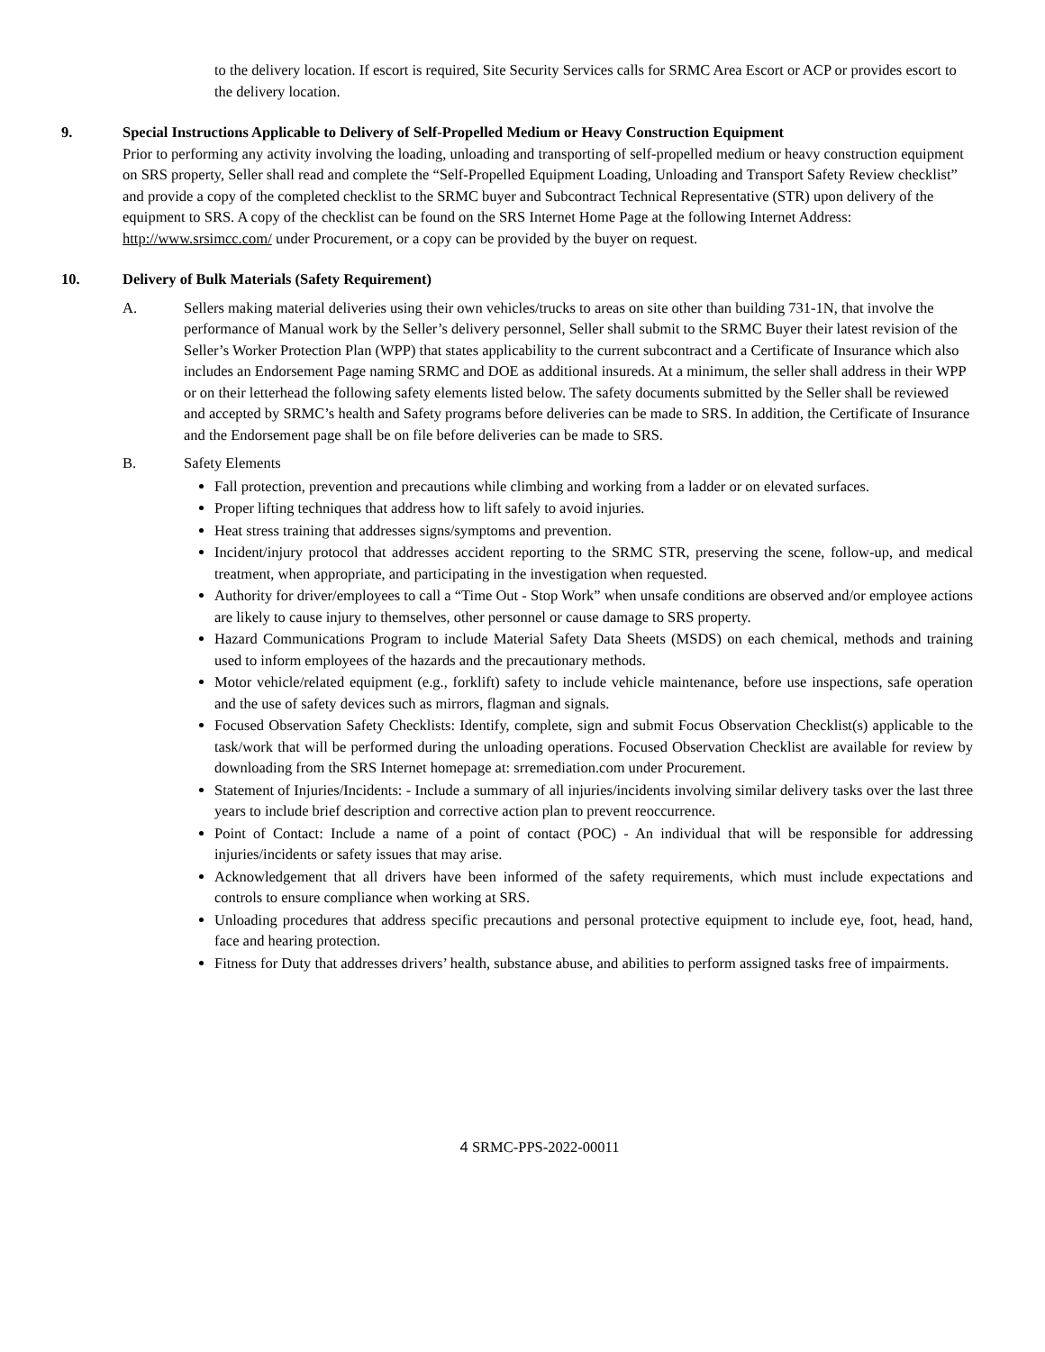to the delivery location. If escort is required, Site Security Services calls for SRMC Area Escort or ACP or provides escort to the delivery location.
9. Special Instructions Applicable to Delivery of Self-Propelled Medium or Heavy Construction Equipment
Prior to performing any activity involving the loading, unloading and transporting of self-propelled medium or heavy construction equipment on SRS property, Seller shall read and complete the “Self-Propelled Equipment Loading, Unloading and Transport Safety Review checklist” and provide a copy of the completed checklist to the SRMC buyer and Subcontract Technical Representative (STR) upon delivery of the equipment to SRS. A copy of the checklist can be found on the SRS Internet Home Page at the following Internet Address: http://www.srsimcc.com/ under Procurement, or a copy can be provided by the buyer on request.
10. Delivery of Bulk Materials (Safety Requirement)
A. Sellers making material deliveries using their own vehicles/trucks to areas on site other than building 731-1N, that involve the performance of Manual work by the Seller’s delivery personnel, Seller shall submit to the SRMC Buyer their latest revision of the Seller’s Worker Protection Plan (WPP) that states applicability to the current subcontract and a Certificate of Insurance which also includes an Endorsement Page naming SRMC and DOE as additional insureds. At a minimum, the seller shall address in their WPP or on their letterhead the following safety elements listed below. The safety documents submitted by the Seller shall be reviewed and accepted by SRMC’s health and Safety programs before deliveries can be made to SRS. In addition, the Certificate of Insurance and the Endorsement page shall be on file before deliveries can be made to SRS.
B. Safety Elements
Fall protection, prevention and precautions while climbing and working from a ladder or on elevated surfaces.
Proper lifting techniques that address how to lift safely to avoid injuries.
Heat stress training that addresses signs/symptoms and prevention.
Incident/injury protocol that addresses accident reporting to the SRMC STR, preserving the scene, follow-up, and medical treatment, when appropriate, and participating in the investigation when requested.
Authority for driver/employees to call a “Time Out - Stop Work” when unsafe conditions are observed and/or employee actions are likely to cause injury to themselves, other personnel or cause damage to SRS property.
Hazard Communications Program to include Material Safety Data Sheets (MSDS) on each chemical, methods and training used to inform employees of the hazards and the precautionary methods.
Motor vehicle/related equipment (e.g., forklift) safety to include vehicle maintenance, before use inspections, safe operation and the use of safety devices such as mirrors, flagman and signals.
Focused Observation Safety Checklists: Identify, complete, sign and submit Focus Observation Checklist(s) applicable to the task/work that will be performed during the unloading operations. Focused Observation Checklist are available for review by downloading from the SRS Internet homepage at: srremediation.com under Procurement.
Statement of Injuries/Incidents: - Include a summary of all injuries/incidents involving similar delivery tasks over the last three years to include brief description and corrective action plan to prevent reoccurrence.
Point of Contact: Include a name of a point of contact (POC) - An individual that will be responsible for addressing injuries/incidents or safety issues that may arise.
Acknowledgement that all drivers have been informed of the safety requirements, which must include expectations and controls to ensure compliance when working at SRS.
Unloading procedures that address specific precautions and personal protective equipment to include eye, foot, head, hand, face and hearing protection.
Fitness for Duty that addresses drivers’ health, substance abuse, and abilities to perform assigned tasks free of impairments.
4 SRMC-PPS-2022-00011